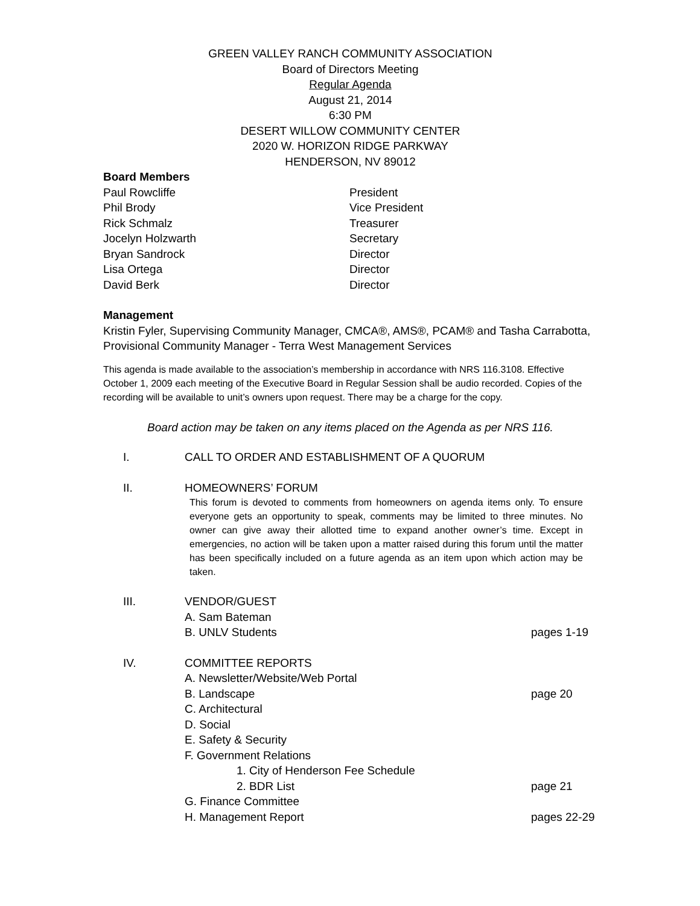GREEN VALLEY RANCH COMMUNITY ASSOCIATION
Board of Directors Meeting
Regular Agenda
August 21, 2014
6:30 PM
DESERT WILLOW COMMUNITY CENTER
2020 W. HORIZON RIDGE PARKWAY
HENDERSON, NV 89012
Board Members
Paul Rowcliffe President
Phil Brody Vice President
Rick Schmalz Treasurer
Jocelyn Holzwarth Secretary
Bryan Sandrock Director
Lisa Ortega Director
David Berk Director
Management
Kristin Fyler, Supervising Community Manager, CMCA®, AMS®, PCAM® and Tasha Carrabotta, Provisional Community Manager - Terra West Management Services
This agenda is made available to the association’s membership in accordance with NRS 116.3108. Effective October 1, 2009 each meeting of the Executive Board in Regular Session shall be audio recorded. Copies of the recording will be available to unit’s owners upon request. There may be a charge for the copy.
Board action may be taken on any items placed on the Agenda as per NRS 116.
I. CALL TO ORDER AND ESTABLISHMENT OF A QUORUM
II. HOMEOWNERS’ FORUM
This forum is devoted to comments from homeowners on agenda items only. To ensure everyone gets an opportunity to speak, comments may be limited to three minutes. No owner can give away their allotted time to expand another owner’s time. Except in emergencies, no action will be taken upon a matter raised during this forum until the matter has been specifically included on a future agenda as an item upon which action may be taken.
III. VENDOR/GUEST
A. Sam Bateman
B. UNLV Students pages 1-19
IV. COMMITTEE REPORTS
A. Newsletter/Website/Web Portal
B. Landscape page 20
C. Architectural
D. Social
E. Safety & Security
F. Government Relations
1. City of Henderson Fee Schedule
2. BDR List page 21
G. Finance Committee
H. Management Report pages 22-29